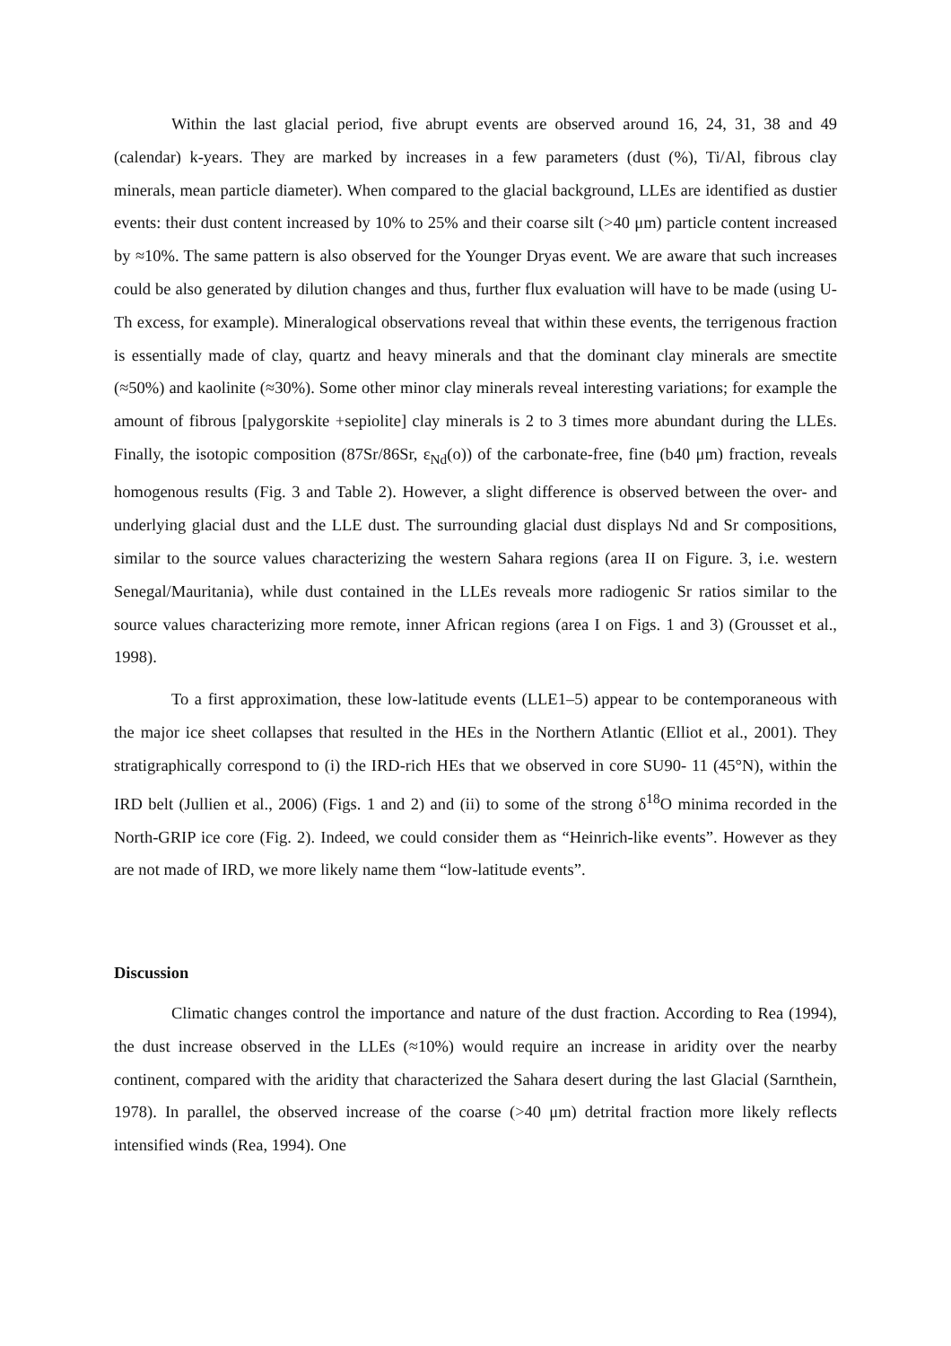Within the last glacial period, five abrupt events are observed around 16, 24, 31, 38 and 49 (calendar) k-years. They are marked by increases in a few parameters (dust (%), Ti/Al, fibrous clay minerals, mean particle diameter). When compared to the glacial background, LLEs are identified as dustier events: their dust content increased by 10% to 25% and their coarse silt (>40 μm) particle content increased by ≈10%. The same pattern is also observed for the Younger Dryas event. We are aware that such increases could be also generated by dilution changes and thus, further flux evaluation will have to be made (using U-Th excess, for example). Mineralogical observations reveal that within these events, the terrigenous fraction is essentially made of clay, quartz and heavy minerals and that the dominant clay minerals are smectite (≈50%) and kaolinite (≈30%). Some other minor clay minerals reveal interesting variations; for example the amount of fibrous [palygorskite +sepiolite] clay minerals is 2 to 3 times more abundant during the LLEs. Finally, the isotopic composition (87Sr/86Sr, ε<sub>Nd</sub>(o)) of the carbonate-free, fine (b40 μm) fraction, reveals homogenous results (Fig. 3 and Table 2). However, a slight difference is observed between the over- and underlying glacial dust and the LLE dust. The surrounding glacial dust displays Nd and Sr compositions, similar to the source values characterizing the western Sahara regions (area II on Figure. 3, i.e. western Senegal/Mauritania), while dust contained in the LLEs reveals more radiogenic Sr ratios similar to the source values characterizing more remote, inner African regions (area I on Figs. 1 and 3) (Grousset et al., 1998).
To a first approximation, these low-latitude events (LLE1–5) appear to be contemporaneous with the major ice sheet collapses that resulted in the HEs in the Northern Atlantic (Elliot et al., 2001). They stratigraphically correspond to (i) the IRD-rich HEs that we observed in core SU90- 11 (45°N), within the IRD belt (Jullien et al., 2006) (Figs. 1 and 2) and (ii) to some of the strong δ<sup>18</sup>O minima recorded in the North-GRIP ice core (Fig. 2). Indeed, we could consider them as “Heinrich-like events”. However as they are not made of IRD, we more likely name them “low-latitude events”.
Discussion
Climatic changes control the importance and nature of the dust fraction. According to Rea (1994), the dust increase observed in the LLEs (≈10%) would require an increase in aridity over the nearby continent, compared with the aridity that characterized the Sahara desert during the last Glacial (Sarnthein, 1978). In parallel, the observed increase of the coarse (>40 μm) detrital fraction more likely reflects intensified winds (Rea, 1994). One